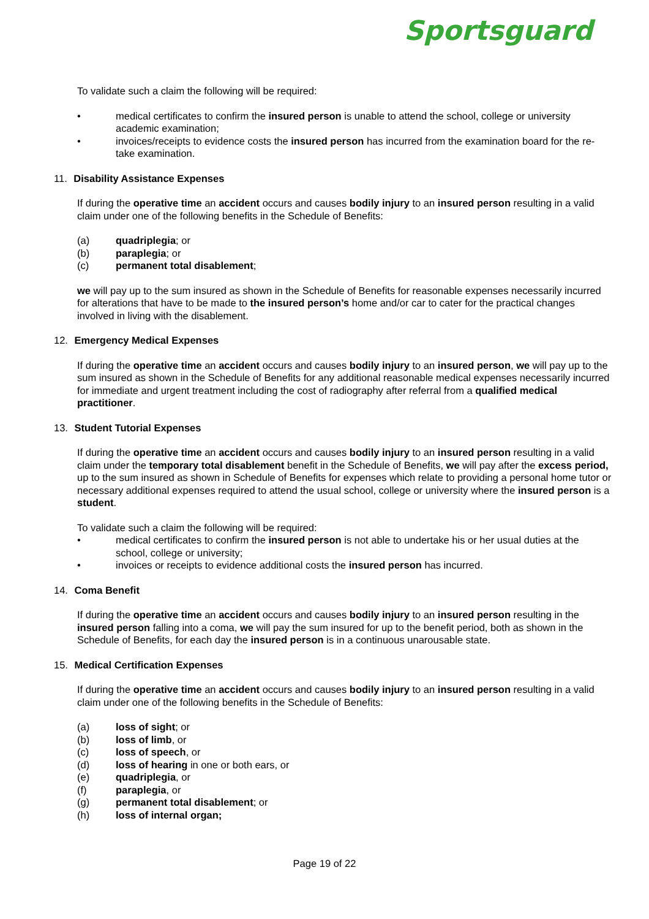Sportsguard
To validate such a claim the following will be required:
• medical certificates to confirm the insured person is unable to attend the school, college or university academic examination;
• invoices/receipts to evidence costs the insured person has incurred from the examination board for the re-take examination.
11. Disability Assistance Expenses
If during the operative time an accident occurs and causes bodily injury to an insured person resulting in a valid claim under one of the following benefits in the Schedule of Benefits:
(a) quadriplegia; or
(b) paraplegia; or
(c) permanent total disablement;
we will pay up to the sum insured as shown in the Schedule of Benefits for reasonable expenses necessarily incurred for alterations that have to be made to the insured person’s home and/or car to cater for the practical changes involved in living with the disablement.
12. Emergency Medical Expenses
If during the operative time an accident occurs and causes bodily injury to an insured person, we will pay up to the sum insured as shown in the Schedule of Benefits for any additional reasonable medical expenses necessarily incurred for immediate and urgent treatment including the cost of radiography after referral from a qualified medical practitioner.
13. Student Tutorial Expenses
If during the operative time an accident occurs and causes bodily injury to an insured person resulting in a valid claim under the temporary total disablement benefit in the Schedule of Benefits, we will pay after the excess period, up to the sum insured as shown in Schedule of Benefits for expenses which relate to providing a personal home tutor or necessary additional expenses required to attend the usual school, college or university where the insured person is a student.
To validate such a claim the following will be required:
• medical certificates to confirm the insured person is not able to undertake his or her usual duties at the school, college or university;
• invoices or receipts to evidence additional costs the insured person has incurred.
14. Coma Benefit
If during the operative time an accident occurs and causes bodily injury to an insured person resulting in the insured person falling into a coma, we will pay the sum insured for up to the benefit period, both as shown in the Schedule of Benefits, for each day the insured person is in a continuous unarousable state.
15. Medical Certification Expenses
If during the operative time an accident occurs and causes bodily injury to an insured person resulting in a valid claim under one of the following benefits in the Schedule of Benefits:
(a) loss of sight; or
(b) loss of limb, or
(c) loss of speech, or
(d) loss of hearing in one or both ears, or
(e) quadriplegia, or
(f) paraplegia, or
(g) permanent total disablement; or
(h) loss of internal organ;
Page 19 of 22